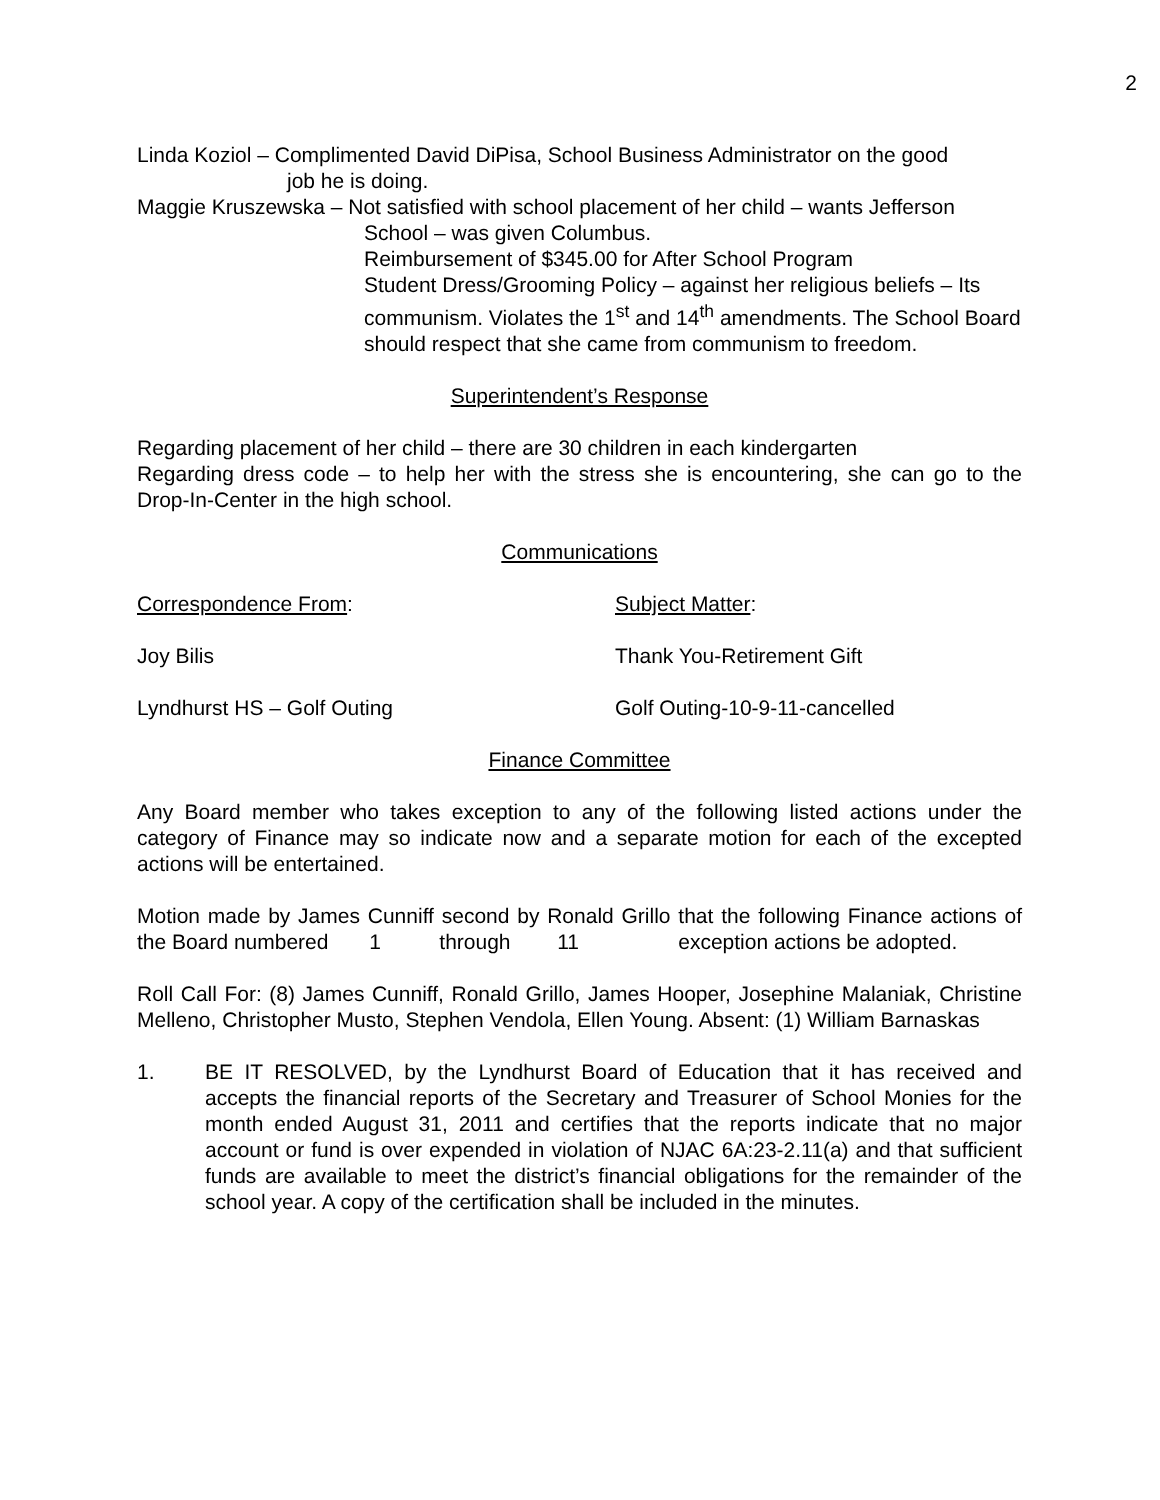2
Linda Koziol – Complimented David DiPisa, School Business Administrator on the good
job he is doing.
Maggie Kruszewska – Not satisfied with school placement of her child – wants Jefferson
School – was given Columbus.
Reimbursement of $345.00 for After School Program
Student Dress/Grooming Policy – against her religious beliefs – Its communism. Violates the 1<sup>st</sup> and 14<sup>th</sup> amendments. The School Board should respect that she came from communism to freedom.
Superintendent’s Response
Regarding placement of her child – there are 30 children in each kindergarten
Regarding dress code – to help her with the stress she is encountering, she can go to the Drop-In-Center in the high school.
Communications
Correspondence From: Subject Matter:
Joy Bilis Thank You-Retirement Gift
Lyndhurst HS – Golf Outing Golf Outing-10-9-11-cancelled
Finance Committee
Any Board member who takes exception to any of the following listed actions under the category of Finance may so indicate now and a separate motion for each of the excepted actions will be entertained.
Motion made by James Cunniff second by Ronald Grillo that the following Finance actions of the Board numbered 1 through 11 exception actions be adopted.
Roll Call For: (8) James Cunniff, Ronald Grillo, James Hooper, Josephine Malaniak, Christine Melleno, Christopher Musto, Stephen Vendola, Ellen Young. Absent: (1) William Barnaskas
1. BE IT RESOLVED, by the Lyndhurst Board of Education that it has received and accepts the financial reports of the Secretary and Treasurer of School Monies for the month ended August 31, 2011 and certifies that the reports indicate that no major account or fund is over expended in violation of NJAC 6A:23-2.11(a) and that sufficient funds are available to meet the district’s financial obligations for the remainder of the school year. A copy of the certification shall be included in the minutes.